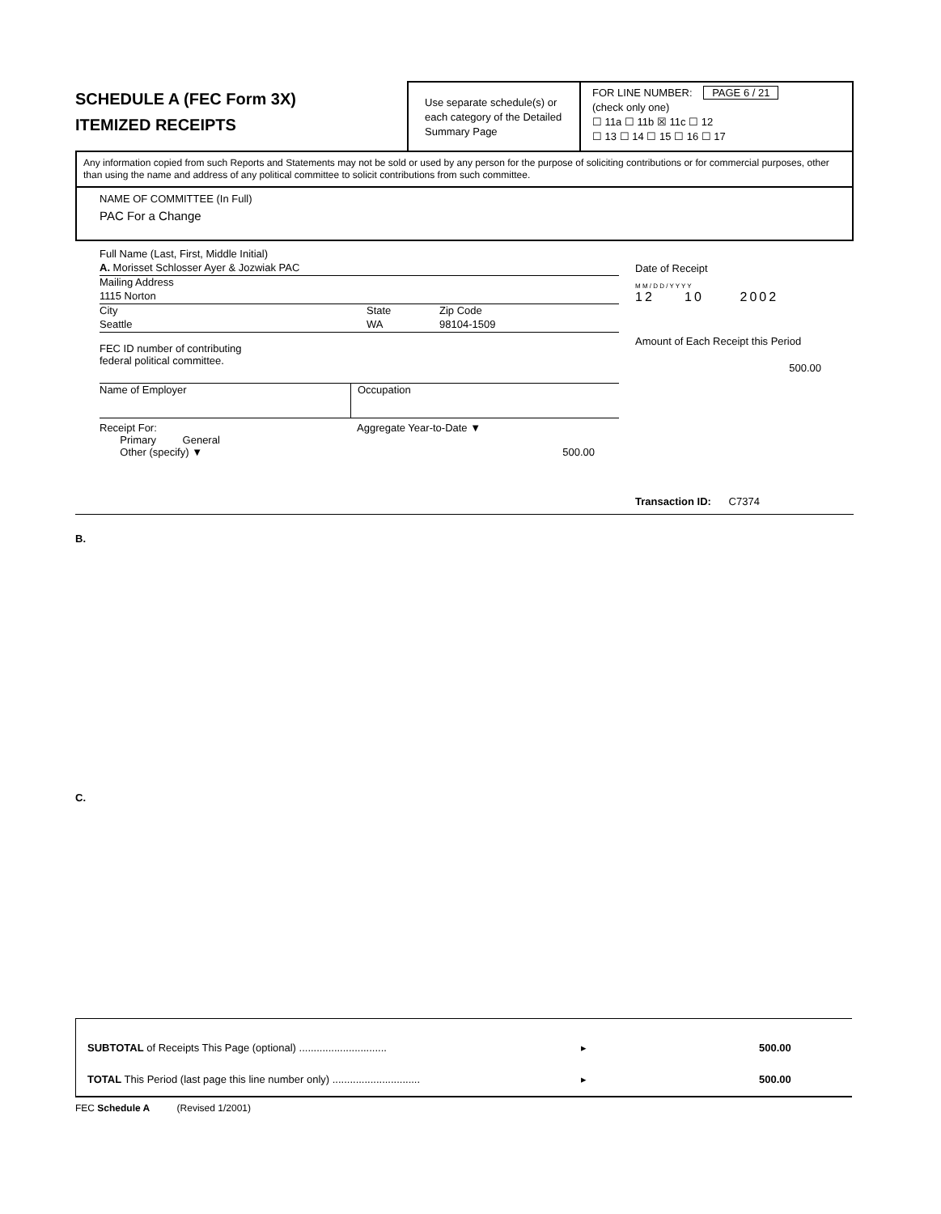SCHEDULE A (FEC Form 3X)
ITEMIZED RECEIPTS
Use separate schedule(s) or each category of the Detailed Summary Page
FOR LINE NUMBER: PAGE 6 / 21
(check only one)
☐ 11a ☐ 11b ☒ 11c ☐ 12
☐ 13 ☐ 14 ☐ 15 ☐ 16 ☐ 17
Any information copied from such Reports and Statements may not be sold or used by any person for the purpose of soliciting contributions or for commercial purposes, other than using the name and address of any political committee to solicit contributions from such committee.
NAME OF COMMITTEE (In Full)
PAC For a Change
Full Name (Last, First, Middle Initial)
A. Morisset Schlosser Ayer & Jozwiak PAC
Mailing Address
1115 Norton
City State Zip Code
Seattle WA 98104-1509
FEC ID number of contributing
federal political committee.
Name of Employer Occupation
Receipt For:
Primary General
Other (specify) ▼ Aggregate Year-to-Date ▼
500.00
Date of Receipt
M M / D D / Y Y Y Y
12 10 2002
Amount of Each Receipt this Period
500.00
Transaction ID: C7374
B.
C.
SUBTOTAL of Receipts This Page (optional) .............................. ▸ 500.00
TOTAL This Period (last page this line number only) .............................. ▸ 500.00
FEC Schedule A (Revised 1/2001)